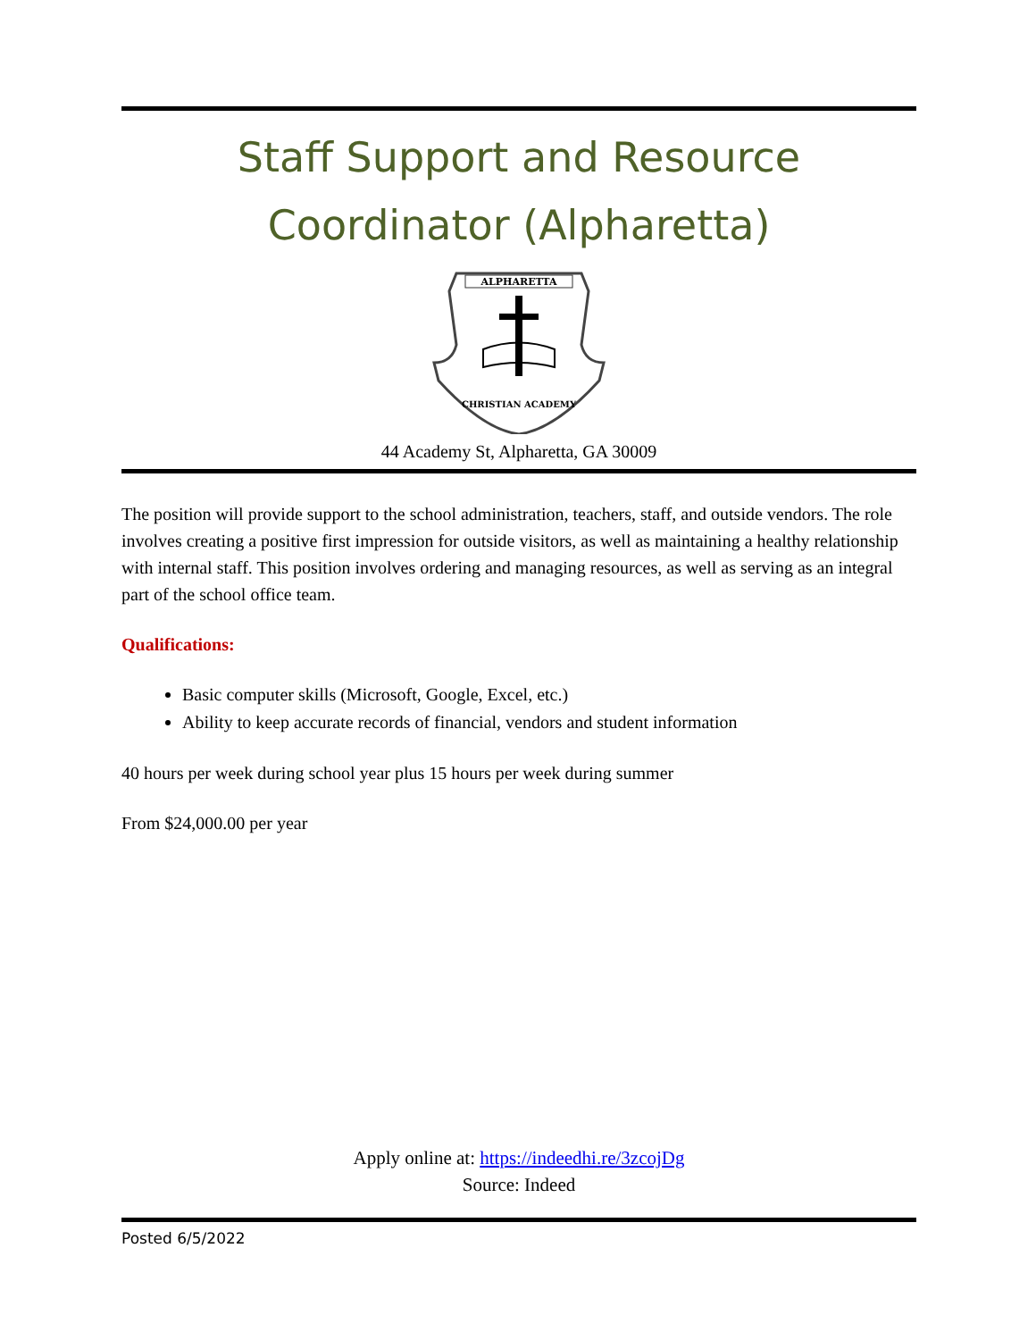Staff Support and Resource Coordinator (Alpharetta)
ALPHARETTA
CHRISTIAN ACADEMY
44 Academy St, Alpharetta, GA 30009
The position will provide support to the school administration, teachers, staff, and outside vendors. The role involves creating a positive first impression for outside visitors, as well as maintaining a healthy relationship with internal staff. This position involves ordering and managing resources, as well as serving as an integral part of the school office team.
Qualifications:
Basic computer skills (Microsoft, Google, Excel, etc.)
Ability to keep accurate records of financial, vendors and student information
40 hours per week during school year plus 15 hours per week during summer
From $24,000.00 per year
Apply online at: https://indeedhi.re/3zcojDg
Source: Indeed
Posted 6/5/2022